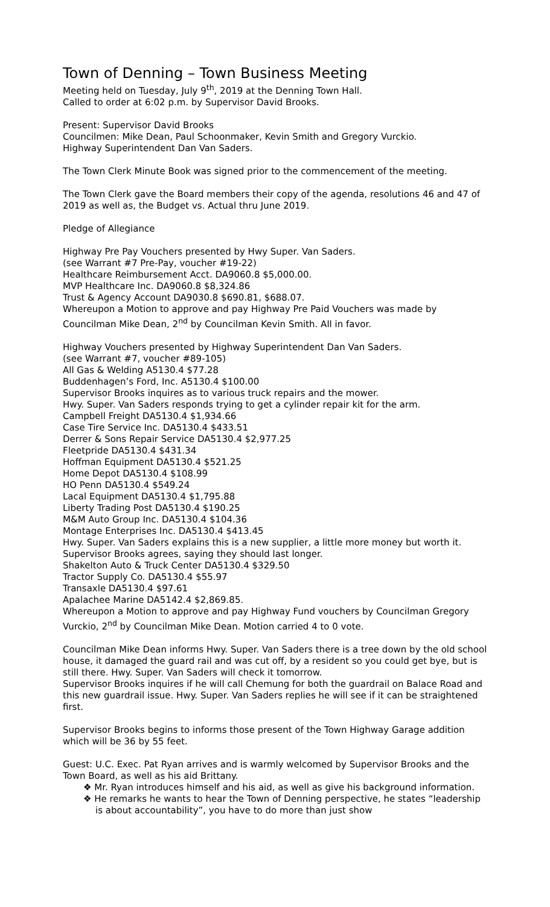Town of Denning – Town Business Meeting
Meeting held on Tuesday, July 9<sup>th</sup>, 2019 at the Denning Town Hall.
Called to order at 6:02 p.m. by Supervisor David Brooks.
Present: Supervisor David Brooks
Councilmen: Mike Dean, Paul Schoonmaker, Kevin Smith and Gregory Vurckio.
Highway Superintendent Dan Van Saders.
The Town Clerk Minute Book was signed prior to the commencement of the meeting.
The Town Clerk gave the Board members their copy of the agenda, resolutions 46 and 47 of 2019 as well as, the Budget vs. Actual thru June 2019.
Pledge of Allegiance
Highway Pre Pay Vouchers presented by Hwy Super. Van Saders.
(see Warrant #7 Pre-Pay, voucher #19-22)
Healthcare Reimbursement Acct. DA9060.8 $5,000.00.
MVP Healthcare Inc. DA9060.8 $8,324.86
Trust & Agency Account DA9030.8 $690.81, $688.07.
Whereupon a Motion to approve and pay Highway Pre Paid Vouchers was made by Councilman Mike Dean, 2<sup>nd</sup> by Councilman Kevin Smith. All in favor.
Highway Vouchers presented by Highway Superintendent Dan Van Saders.
(see Warrant #7, voucher #89-105)
All Gas & Welding A5130.4 $77.28
Buddenhagen’s Ford, Inc. A5130.4 $100.00
Supervisor Brooks inquires as to various truck repairs and the mower.
Hwy. Super. Van Saders responds trying to get a cylinder repair kit for the arm.
Campbell Freight DA5130.4 $1,934.66
Case Tire Service Inc. DA5130.4 $433.51
Derrer & Sons Repair Service DA5130.4 $2,977.25
Fleetpride DA5130.4 $431.34
Hoffman Equipment DA5130.4 $521.25
Home Depot DA5130.4 $108.99
HO Penn DA5130.4 $549.24
Lacal Equipment DA5130.4 $1,795.88
Liberty Trading Post DA5130.4 $190.25
M&M Auto Group Inc. DA5130.4 $104.36
Montage Enterprises Inc. DA5130.4 $413.45
Hwy. Super. Van Saders explains this is a new supplier, a little more money but worth it. Supervisor Brooks agrees, saying they should last longer.
Shakelton Auto & Truck Center DA5130.4 $329.50
Tractor Supply Co. DA5130.4 $55.97
Transaxle DA5130.4 $97.61
Apalachee Marine DA5142.4 $2,869.85.
Whereupon a Motion to approve and pay Highway Fund vouchers by Councilman Gregory Vurckio, 2<sup>nd</sup> by Councilman Mike Dean. Motion carried 4 to 0 vote.
Councilman Mike Dean informs Hwy. Super. Van Saders there is a tree down by the old school house, it damaged the guard rail and was cut off, by a resident so you could get bye, but is still there. Hwy. Super. Van Saders will check it tomorrow.
Supervisor Brooks inquires if he will call Chemung for both the guardrail on Balace Road and this new guardrail issue. Hwy. Super. Van Saders replies he will see if it can be straightened first.
Supervisor Brooks begins to informs those present of the Town Highway Garage addition which will be 36 by 55 feet.
Guest: U.C. Exec. Pat Ryan arrives and is warmly welcomed by Supervisor Brooks and the Town Board, as well as his aid Brittany.
❖ Mr. Ryan introduces himself and his aid, as well as give his background information.
❖ He remarks he wants to hear the Town of Denning perspective, he states “leadership is about accountability”, you have to do more than just show